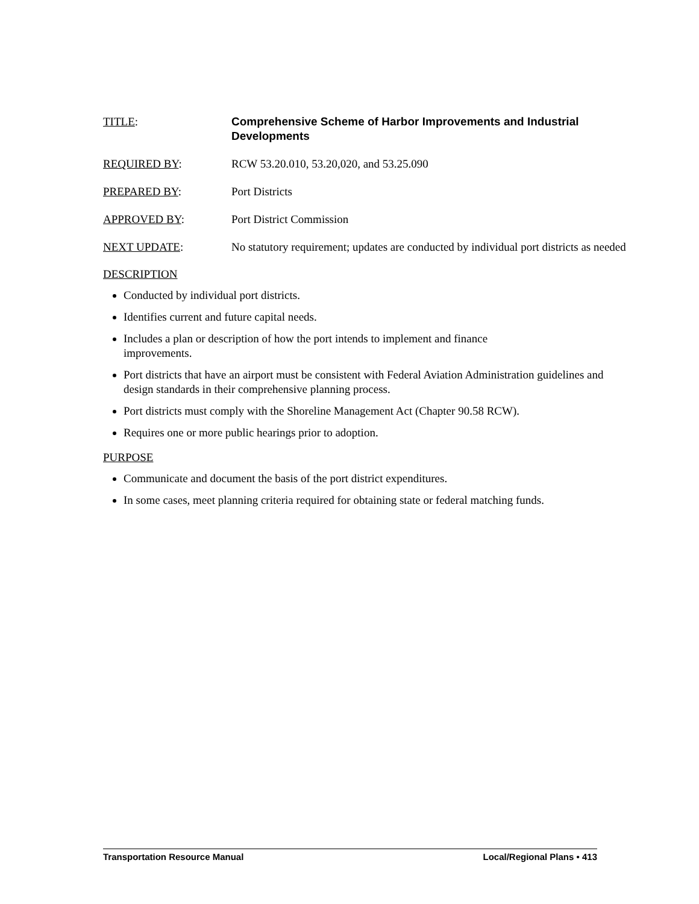TITLE: Comprehensive Scheme of Harbor Improvements and Industrial Developments
REQUIRED BY: RCW 53.20.010, 53.20,020, and 53.25.090
PREPARED BY: Port Districts
APPROVED BY: Port District Commission
NEXT UPDATE: No statutory requirement; updates are conducted by individual port districts as needed
DESCRIPTION
Conducted by individual port districts.
Identifies current and future capital needs.
Includes a plan or description of how the port intends to implement and finance
improvements.
Port districts that have an airport must be consistent with Federal Aviation Administration guidelines and design standards in their comprehensive planning process.
Port districts must comply with the Shoreline Management Act (Chapter 90.58 RCW).
Requires one or more public hearings prior to adoption.
PURPOSE
Communicate and document the basis of the port district expenditures.
In some cases, meet planning criteria required for obtaining state or federal matching funds.
Transportation Resource Manual Local/Regional Plans • 413